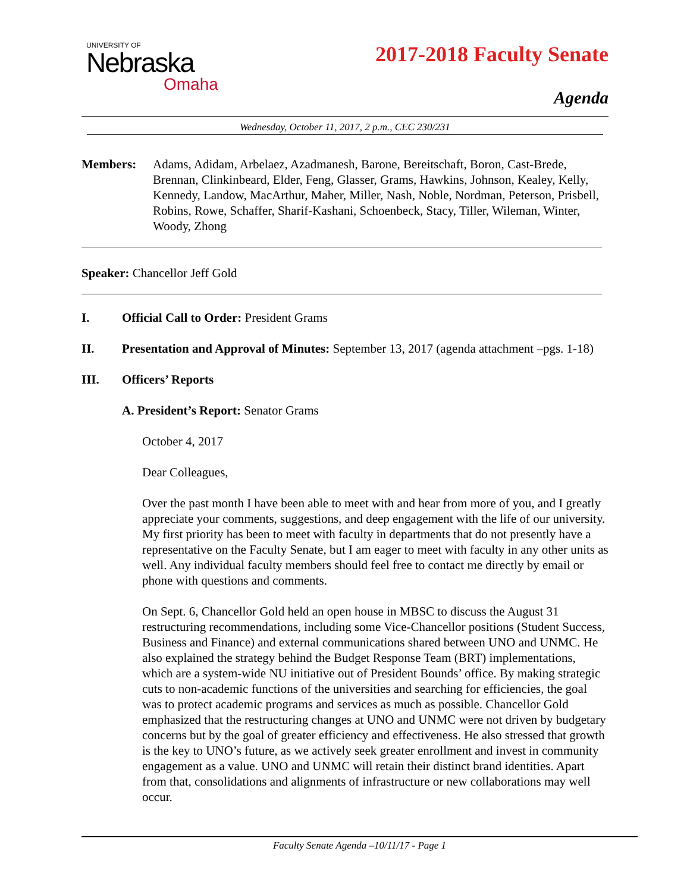UNIVERSITY OF
Nebraska
Omaha
2017-2018 Faculty Senate
Agenda
Wednesday, October 11, 2017, 2 p.m., CEC 230/231
Members: Adams, Adidam, Arbelaez, Azadmanesh, Barone, Bereitschaft, Boron, Cast-Brede, Brennan, Clinkinbeard, Elder, Feng, Glasser, Grams, Hawkins, Johnson, Kealey, Kelly, Kennedy, Landow, MacArthur, Maher, Miller, Nash, Noble, Nordman, Peterson, Prisbell, Robins, Rowe, Schaffer, Sharif-Kashani, Schoenbeck, Stacy, Tiller, Wileman, Winter, Woody, Zhong
Speaker: Chancellor Jeff Gold
I. Official Call to Order: President Grams
II. Presentation and Approval of Minutes: September 13, 2017 (agenda attachment –pgs. 1-18)
III. Officers’ Reports
A. President’s Report: Senator Grams
October 4, 2017
Dear Colleagues,
Over the past month I have been able to meet with and hear from more of you, and I greatly appreciate your comments, suggestions, and deep engagement with the life of our university. My first priority has been to meet with faculty in departments that do not presently have a representative on the Faculty Senate, but I am eager to meet with faculty in any other units as well. Any individual faculty members should feel free to contact me directly by email or phone with questions and comments.
On Sept. 6, Chancellor Gold held an open house in MBSC to discuss the August 31 restructuring recommendations, including some Vice-Chancellor positions (Student Success, Business and Finance) and external communications shared between UNO and UNMC. He also explained the strategy behind the Budget Response Team (BRT) implementations, which are a system-wide NU initiative out of President Bounds’ office. By making strategic cuts to non-academic functions of the universities and searching for efficiencies, the goal was to protect academic programs and services as much as possible. Chancellor Gold emphasized that the restructuring changes at UNO and UNMC were not driven by budgetary concerns but by the goal of greater efficiency and effectiveness. He also stressed that growth is the key to UNO’s future, as we actively seek greater enrollment and invest in community engagement as a value. UNO and UNMC will retain their distinct brand identities. Apart from that, consolidations and alignments of infrastructure or new collaborations may well occur.
Faculty Senate Agenda –10/11/17 - Page 1